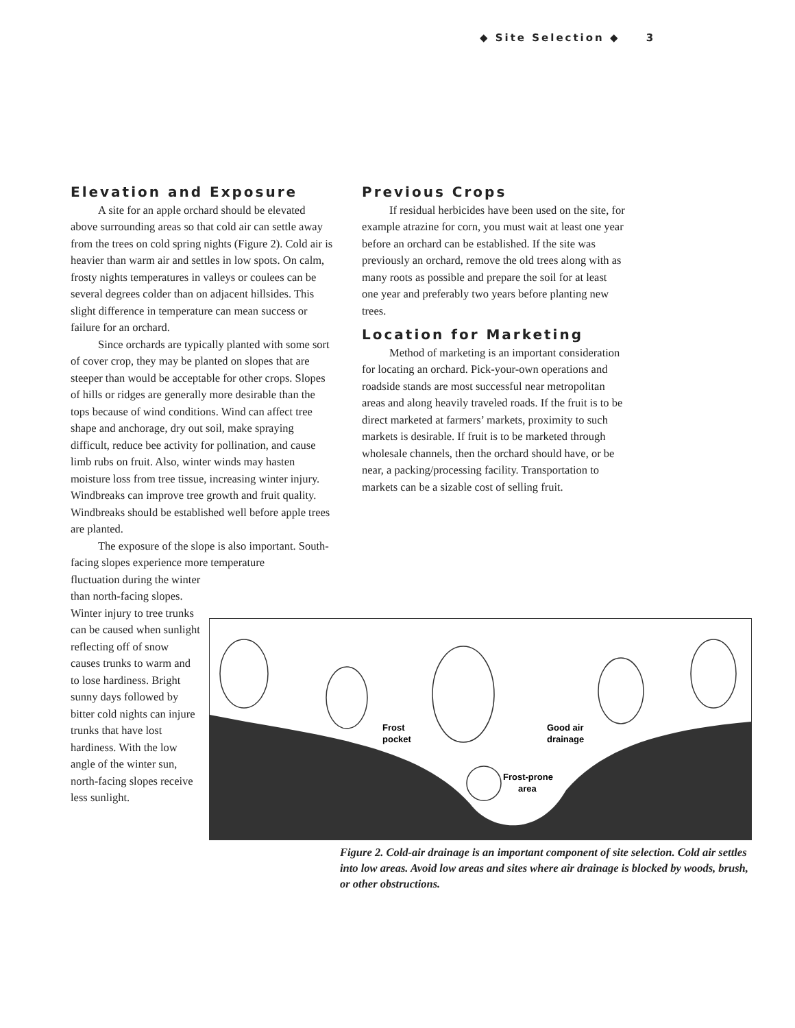◆ Site Selection ◆ 3
Elevation and Exposure
A site for an apple orchard should be elevated above surrounding areas so that cold air can settle away from the trees on cold spring nights (Figure 2). Cold air is heavier than warm air and settles in low spots. On calm, frosty nights temperatures in valleys or coulees can be several degrees colder than on adjacent hillsides. This slight difference in temperature can mean success or failure for an orchard.
Since orchards are typically planted with some sort of cover crop, they may be planted on slopes that are steeper than would be acceptable for other crops. Slopes of hills or ridges are generally more desirable than the tops because of wind conditions. Wind can affect tree shape and anchorage, dry out soil, make spraying difficult, reduce bee activity for pollination, and cause limb rubs on fruit. Also, winter winds may hasten moisture loss from tree tissue, increasing winter injury. Windbreaks can improve tree growth and fruit quality. Windbreaks should be established well before apple trees are planted.
The exposure of the slope is also important. South-facing slopes experience more temperature
fluctuation during the winter than north-facing slopes. Winter injury to tree trunks can be caused when sunlight reflecting off of snow causes trunks to warm and to lose hardiness. Bright sunny days followed by bitter cold nights can injure trunks that have lost hardiness. With the low angle of the winter sun, north-facing slopes receive less sunlight.
Previous Crops
If residual herbicides have been used on the site, for example atrazine for corn, you must wait at least one year before an orchard can be established. If the site was previously an orchard, remove the old trees along with as many roots as possible and prepare the soil for at least one year and preferably two years before planting new trees.
Location for Marketing
Method of marketing is an important consideration for locating an orchard. Pick-your-own operations and roadside stands are most successful near metropolitan areas and along heavily traveled roads. If the fruit is to be direct marketed at farmers’ markets, proximity to such markets is desirable. If fruit is to be marketed through wholesale channels, then the orchard should have, or be near, a packing/processing facility. Transportation to markets can be a sizable cost of selling fruit.
Frost
pocket
Good air
drainage
Frost-prone
area
Figure 2. Cold-air drainage is an important component of site selection. Cold air settles into low areas. Avoid low areas and sites where air drainage is blocked by woods, brush, or other obstructions.